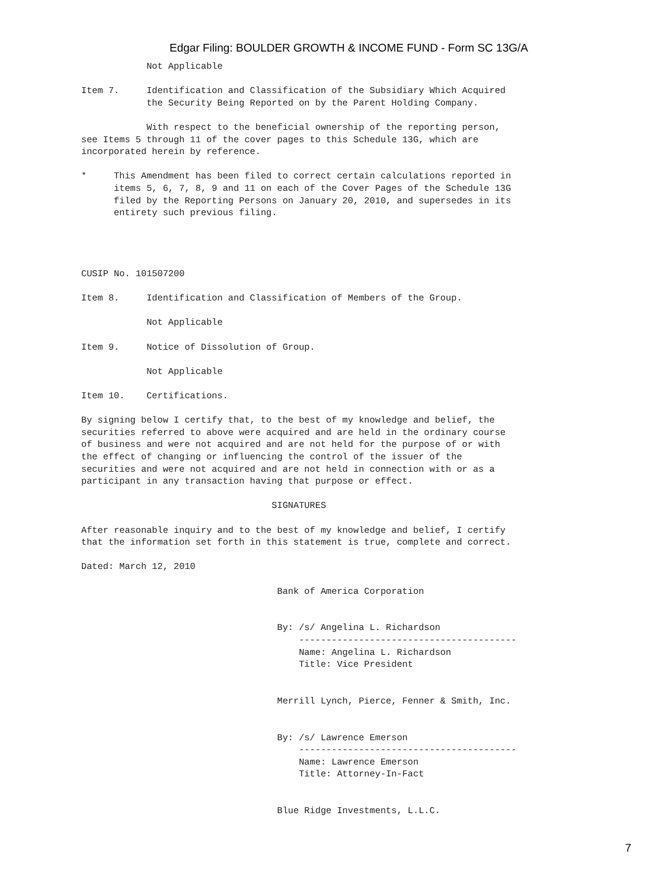Edgar Filing: BOULDER GROWTH & INCOME FUND - Form SC 13G/A
            Not Applicable

Item 7.     Identification and Classification of the Subsidiary Which Acquired
            the Security Being Reported on by the Parent Holding Company.

            With respect to the beneficial ownership of the reporting person,
see Items 5 through 11 of the cover pages to this Schedule 13G, which are
incorporated herein by reference.

*     This Amendment has been filed to correct certain calculations reported in
      items 5, 6, 7, 8, 9 and 11 on each of the Cover Pages of the Schedule 13G
      filed by the Reporting Persons on January 20, 2010, and supersedes in its
      entirety such previous filing.




CUSIP No. 101507200

Item 8.     Identification and Classification of Members of the Group.

            Not Applicable

Item 9.     Notice of Dissolution of Group.

            Not Applicable

Item 10.    Certifications.

By signing below I certify that, to the best of my knowledge and belief, the
securities referred to above were acquired and are held in the ordinary course
of business and were not acquired and are not held for the purpose of or with
the effect of changing or influencing the control of the issuer of the
securities and were not acquired and are not held in connection with or as a
participant in any transaction having that purpose or effect.

                                   SIGNATURES

After reasonable inquiry and to the best of my knowledge and belief, I certify
that the information set forth in this statement is true, complete and correct.

Dated: March 12, 2010

                                    Bank of America Corporation


                                    By: /s/ Angelina L. Richardson
                                        ----------------------------------------
                                        Name: Angelina L. Richardson
                                        Title: Vice President


                                    Merrill Lynch, Pierce, Fenner & Smith, Inc.


                                    By: /s/ Lawrence Emerson
                                        ----------------------------------------
                                        Name: Lawrence Emerson
                                        Title: Attorney-In-Fact


                                    Blue Ridge Investments, L.L.C.
7